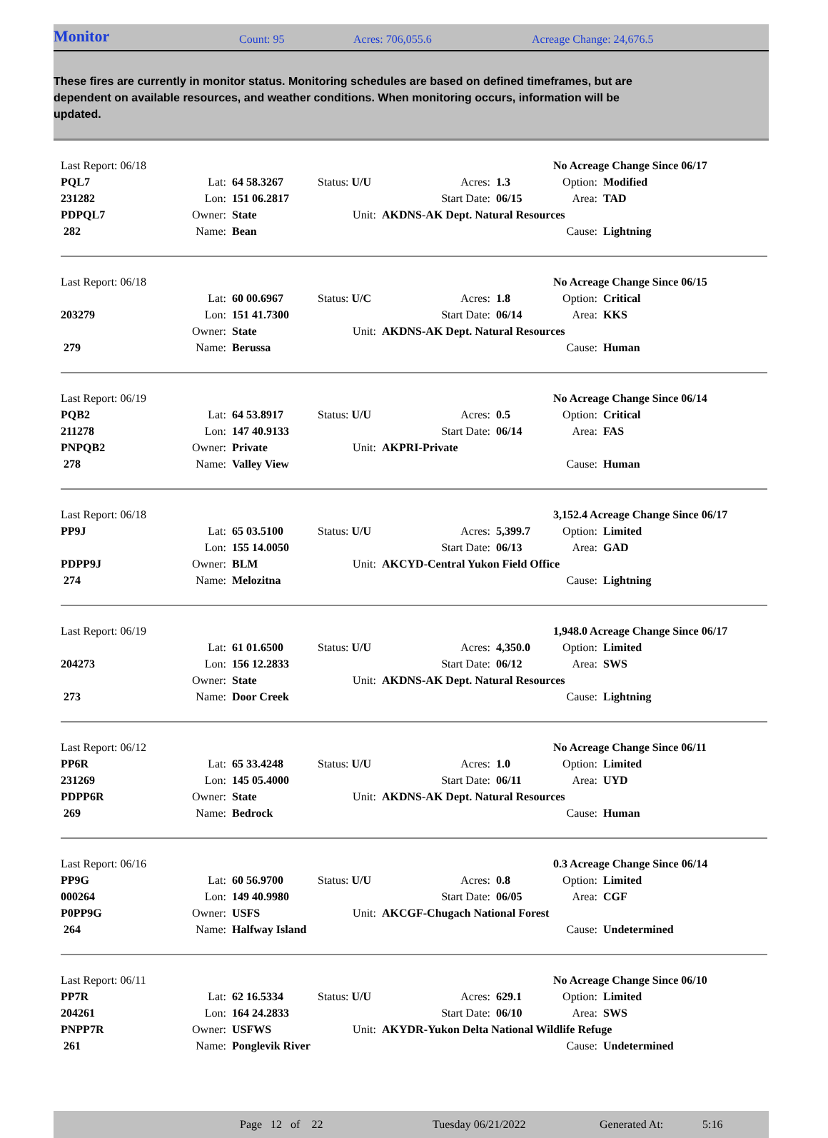Monitor Count: 95 Acres: 706,055.6 Acreage Change: 24,676.5
These fires are currently in monitor status. Monitoring schedules are based on defined timeframes, but are dependent on available resources, and weather conditions. When monitoring occurs, information will be updated.
| Last Report: 06/18 | | | | | | No Acreage Change Since 06/17 | |
| PQL7 | Lat: | 64 58.3267 | Status: U/U | Acres: | 1.3 | Option: | Modified |
| 231282 | Lon: | 151 06.2817 | | Start Date: | 06/15 | Area: | TAD |
| PDPQL7 | Owner: | State | Unit: | AKDNS-AK Dept. Natural Resources | | | |
| 282 | Name: | Bean | | | | Cause: | Lightning |
| Last Report: 06/18 | | | | | | No Acreage Change Since 06/15 | |
| | Lat: | 60 00.6967 | Status: U/C | Acres: | 1.8 | Option: | Critical |
| 203279 | Lon: | 151 41.7300 | | Start Date: | 06/14 | Area: | KKS |
| | Owner: | State | Unit: | AKDNS-AK Dept. Natural Resources | | | |
| 279 | Name: | Berussa | | | | Cause: | Human |
| Last Report: 06/19 | | | | | | No Acreage Change Since 06/14 | |
| PQB2 | Lat: | 64 53.8917 | Status: U/U | Acres: | 0.5 | Option: | Critical |
| 211278 | Lon: | 147 40.9133 | | Start Date: | 06/14 | Area: | FAS |
| PNPQB2 | Owner: | Private | Unit: | AKPRI-Private | | | |
| 278 | Name: | Valley View | | | | Cause: | Human |
| Last Report: 06/18 | | | | | | 3,152.4 Acreage Change Since 06/17 | |
| PP9J | Lat: | 65 03.5100 | Status: U/U | Acres: | 5,399.7 | Option: | Limited |
| | Lon: | 155 14.0050 | | Start Date: | 06/13 | Area: | GAD |
| PDPP9J | Owner: | BLM | Unit: | AKCYD-Central Yukon Field Office | | | |
| 274 | Name: | Melozitna | | | | Cause: | Lightning |
| Last Report: 06/19 | | | | | | 1,948.0 Acreage Change Since 06/17 | |
| | Lat: | 61 01.6500 | Status: U/U | Acres: | 4,350.0 | Option: | Limited |
| 204273 | Lon: | 156 12.2833 | | Start Date: | 06/12 | Area: | SWS |
| | Owner: | State | Unit: | AKDNS-AK Dept. Natural Resources | | | |
| 273 | Name: | Door Creek | | | | Cause: | Lightning |
| Last Report: 06/12 | | | | | | No Acreage Change Since 06/11 | |
| PP6R | Lat: | 65 33.4248 | Status: U/U | Acres: | 1.0 | Option: | Limited |
| 231269 | Lon: | 145 05.4000 | | Start Date: | 06/11 | Area: | UYD |
| PDPP6R | Owner: | State | Unit: | AKDNS-AK Dept. Natural Resources | | | |
| 269 | Name: | Bedrock | | | | Cause: | Human |
| Last Report: 06/16 | | | | | | 0.3 Acreage Change Since 06/14 | |
| PP9G | Lat: | 60 56.9700 | Status: U/U | Acres: | 0.8 | Option: | Limited |
| 000264 | Lon: | 149 40.9980 | | Start Date: | 06/05 | Area: | CGF |
| P0PP9G | Owner: | USFS | Unit: | AKCGF-Chugach National Forest | | | |
| 264 | Name: | Halfway Island | | | | Cause: | Undetermined |
| Last Report: 06/11 | | | | | | No Acreage Change Since 06/10 | |
| PP7R | Lat: | 62 16.5334 | Status: U/U | Acres: | 629.1 | Option: | Limited |
| 204261 | Lon: | 164 24.2833 | | Start Date: | 06/10 | Area: | SWS |
| PNPP7R | Owner: | USFWS | Unit: | AKYDR-Yukon Delta National Wildlife Refuge | | | |
| 261 | Name: | Ponglevik River | | | | Cause: | Undetermined |
Page 12 of 22 Tuesday 06/21/2022 Generated At: 5:16